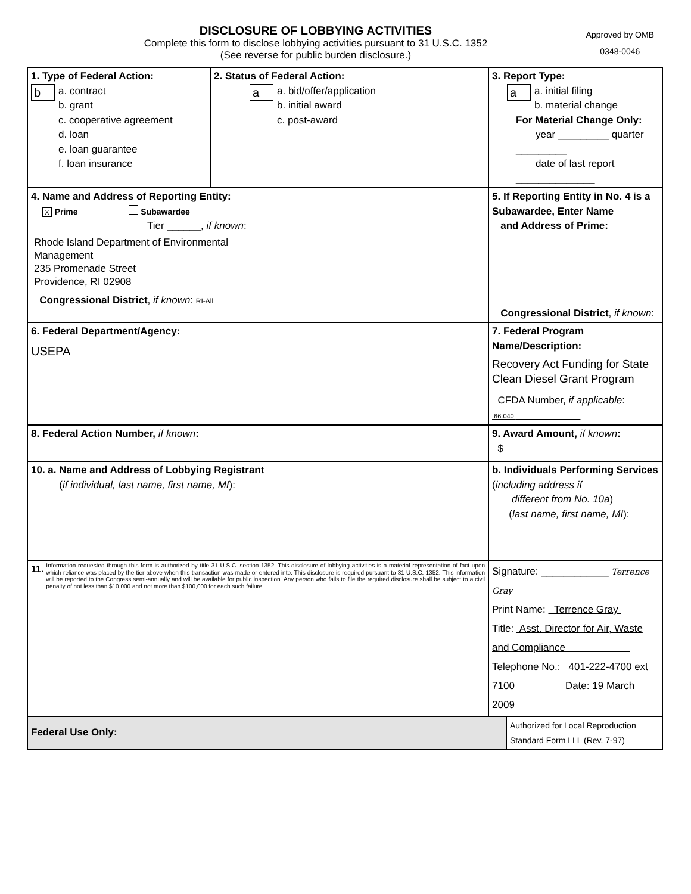DISCLOSURE OF LOBBYING ACTIVITIES
Complete this form to disclose lobbying activities pursuant to 31 U.S.C. 1352
(See reverse for public burden disclosure.)
Approved by OMB
0348-0046
| 1. Type of Federal Action: b a. contract b. grant c. cooperative agreement d. loan e. loan guarantee f. loan insurance | 2. Status of Federal Action: a a. bid/offer/application b. initial award c. post-award | | 3. Report Type: a a. initial filing b. material change For Material Change Only: year _________ quarter _________ date of last report ______________ | |
| 4. Name and Address of Reporting Entity: X Prime Subawardee Tier ______, if known : Rhode Island Department of Environmental Management 235 Promenade Street Providence, RI 02908 Congressional District , if known : RI-All | | 5. If Reporting Entity in No. 4 is a Subawardee, Enter Name and Address of Prime: Congressional District , if known : | | |
| 6. Federal Department/Agency: USEPA | | 7. Federal Program Name/Description: Recovery Act Funding for State Clean Diesel Grant Program CFDA Number, if applicable : 66.040 | | |
| 8. Federal Action Number, if known : | | 9. Award Amount, if known : $ | | |
| 10. a. Name and Address of Lobbying Registrant ( if individual, last name, first name, MI ): | | b. Individuals Performing Services ( including address if different from No. 10a ) ( last name, first name, MI ): | | |
| 11. Information requested through this form is authorized by title 31 U.S.C. section 1352. This disclosure of lobbying activities is a material representation of fact upon which reliance was placed by the tier above when this transaction was made or entered into. This disclosure is required pursuant to 31 U.S.C. 1352. This information will be reported to the Congress semi-annually and will be available for public inspection. Any person who fails to file the required disclosure shall be subject to a civil penalty of not less than $10,000 and not more than $100,000 for each such failure. | | Signature: ____________ Terrence Gray Print Name: Terrence Gray Title: Asst. Director for Air, Waste and Compliance Telephone No.: 401-222-4700 ext 7100 Date: 1 9 March 200 9 | | |
| Federal Use Only: | | | | Authorized for Local Reproduction Standard Form LLL (Rev. 7-97) |